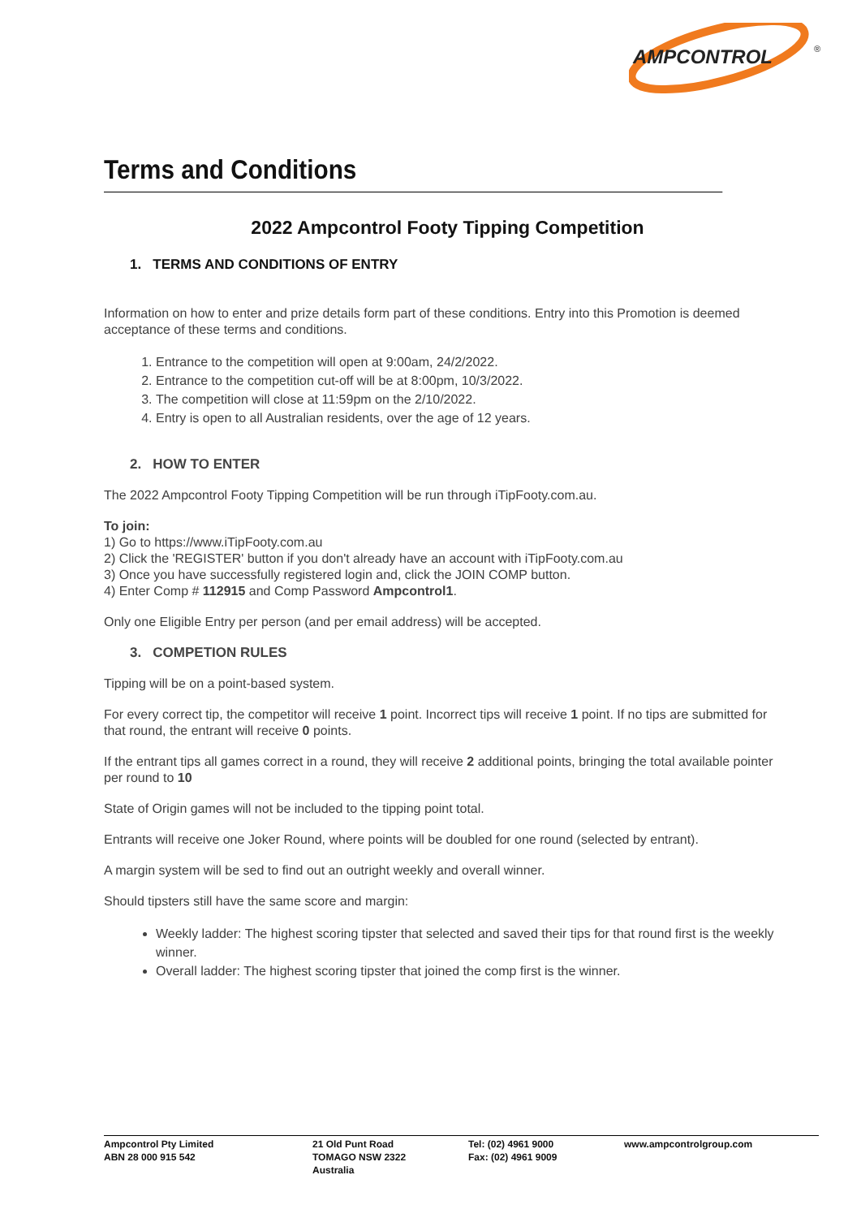AMPCONTROL
®
Terms and Conditions
2022 Ampcontrol Footy Tipping Competition
1. TERMS AND CONDITIONS OF ENTRY
Information on how to enter and prize details form part of these conditions. Entry into this Promotion is deemed acceptance of these terms and conditions.
1. Entrance to the competition will open at 9:00am, 24/2/2022.
2. Entrance to the competition cut-off will be at 8:00pm, 10/3/2022.
3. The competition will close at 11:59pm on the 2/10/2022.
4. Entry is open to all Australian residents, over the age of 12 years.
2. HOW TO ENTER
The 2022 Ampcontrol Footy Tipping Competition will be run through iTipFooty.com.au.
To join:
1) Go to https://www.iTipFooty.com.au
2) Click the 'REGISTER' button if you don't already have an account with iTipFooty.com.au
3) Once you have successfully registered login and, click the JOIN COMP button.
4) Enter Comp # 112915 and Comp Password Ampcontrol1.
Only one Eligible Entry per person (and per email address) will be accepted.
3. COMPETION RULES
Tipping will be on a point-based system.
For every correct tip, the competitor will receive 1 point. Incorrect tips will receive 1 point. If no tips are submitted for that round, the entrant will receive 0 points.
If the entrant tips all games correct in a round, they will receive 2 additional points, bringing the total available pointer per round to 10
State of Origin games will not be included to the tipping point total.
Entrants will receive one Joker Round, where points will be doubled for one round (selected by entrant).
A margin system will be sed to find out an outright weekly and overall winner.
Should tipsters still have the same score and margin:
Weekly ladder: The highest scoring tipster that selected and saved their tips for that round first is the weekly winner.
Overall ladder: The highest scoring tipster that joined the comp first is the winner.
Ampcontrol Pty Limited
ABN 28 000 915 542
21 Old Punt Road
TOMAGO NSW 2322
Australia
Tel: (02) 4961 9000
Fax: (02) 4961 9009
www.ampcontrolgroup.com